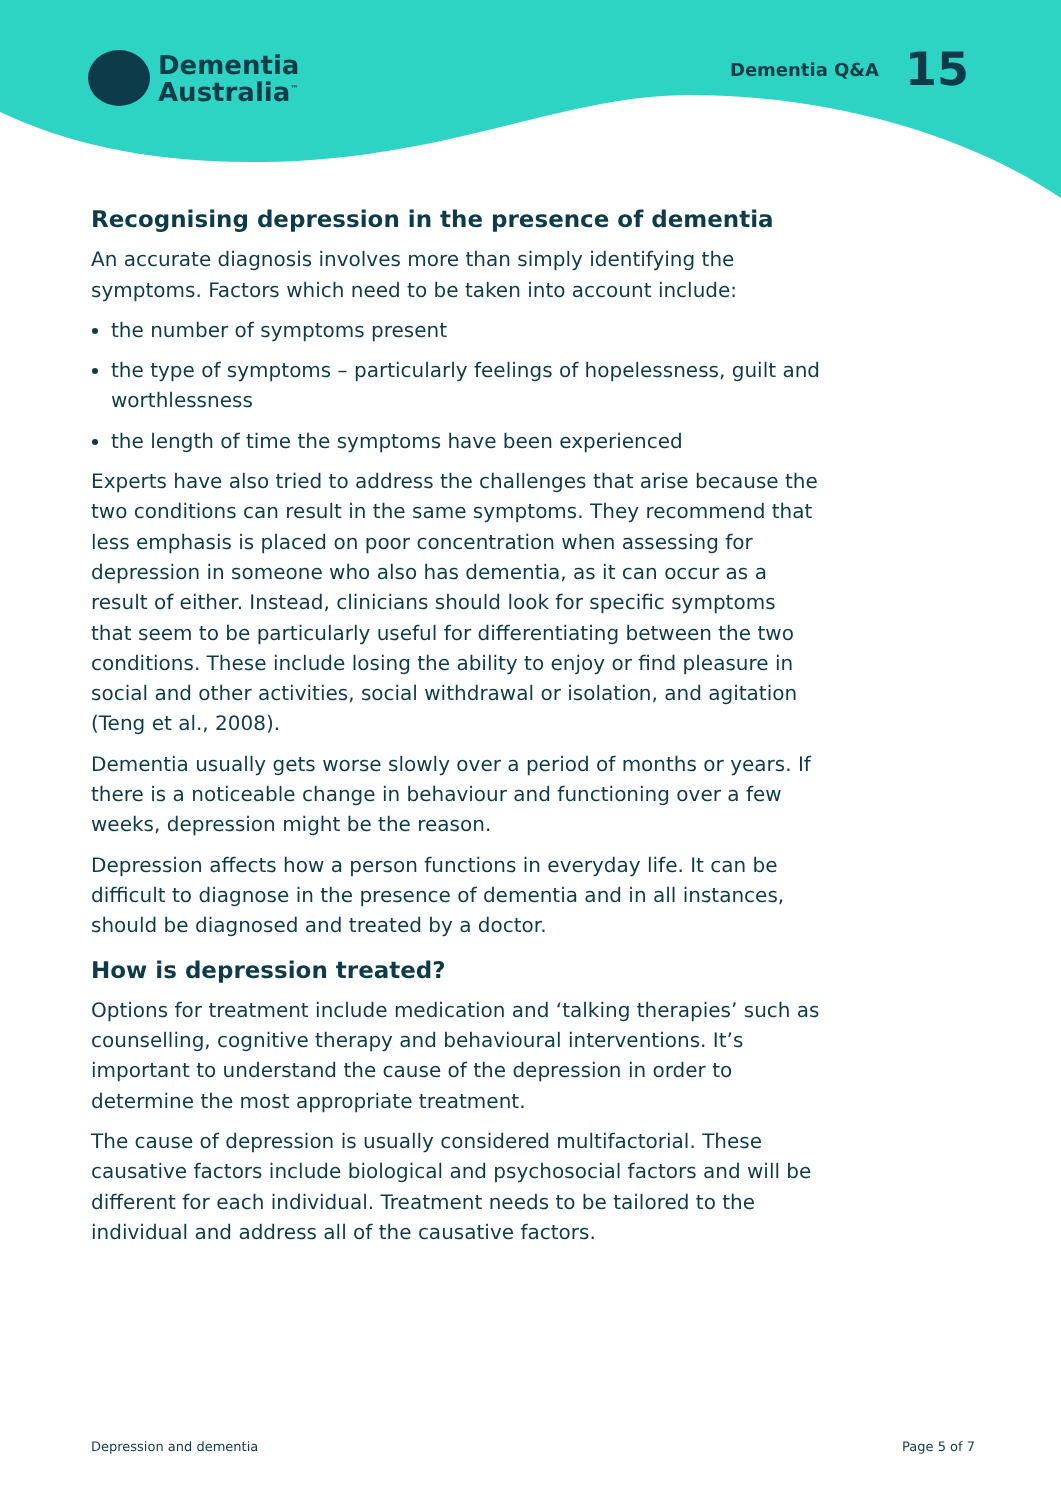Dementia
Australia<sup>™</sup>
Dementia Q&A 15
Recognising depression in the presence of dementia
An accurate diagnosis involves more than simply identifying the symptoms. Factors which need to be taken into account include:
the number of symptoms present
the type of symptoms – particularly feelings of hopelessness, guilt and worthlessness
the length of time the symptoms have been experienced
Experts have also tried to address the challenges that arise because the two conditions can result in the same symptoms. They recommend that less emphasis is placed on poor concentration when assessing for depression in someone who also has dementia, as it can occur as a result of either. Instead, clinicians should look for specific symptoms that seem to be particularly useful for differentiating between the two conditions. These include losing the ability to enjoy or find pleasure in social and other activities, social withdrawal or isolation, and agitation (Teng et al., 2008).
Dementia usually gets worse slowly over a period of months or years. If there is a noticeable change in behaviour and functioning over a few weeks, depression might be the reason.
Depression affects how a person functions in everyday life. It can be difficult to diagnose in the presence of dementia and in all instances, should be diagnosed and treated by a doctor.
How is depression treated?
Options for treatment include medication and ‘talking therapies’ such as counselling, cognitive therapy and behavioural interventions. It’s important to understand the cause of the depression in order to determine the most appropriate treatment.
The cause of depression is usually considered multifactorial. These causative factors include biological and psychosocial factors and will be different for each individual. Treatment needs to be tailored to the individual and address all of the causative factors.
Depression and dementia Page 5 of 7